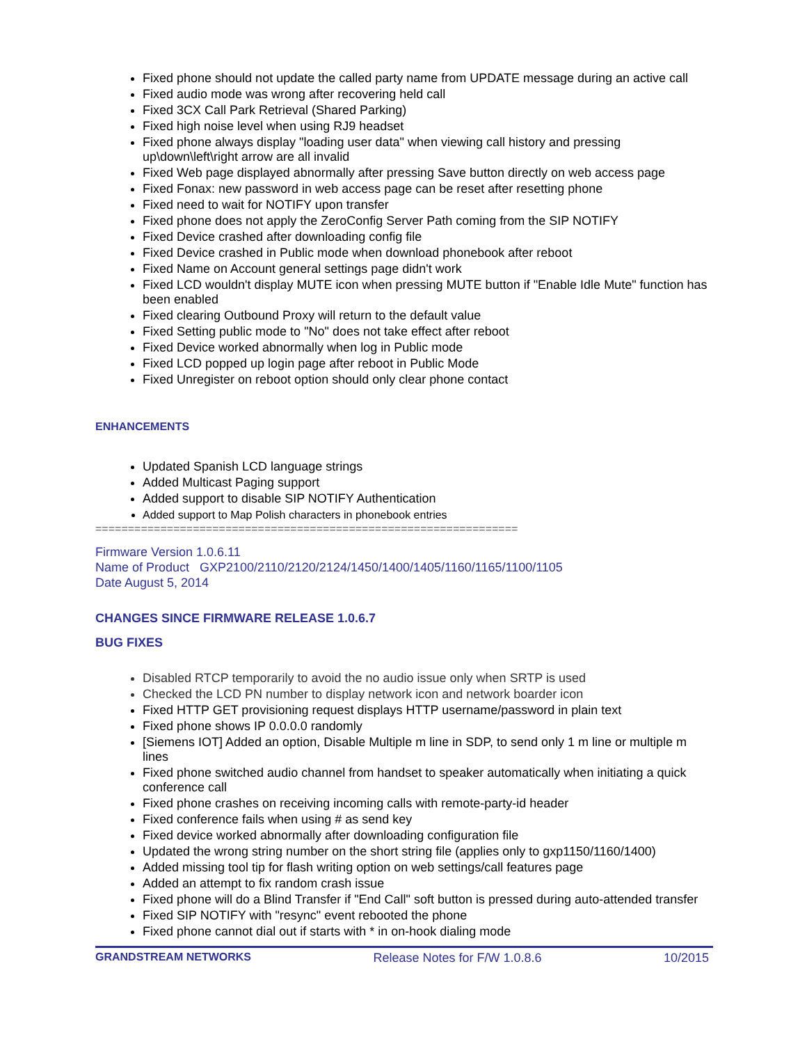Fixed phone should not update the called party name from UPDATE message during an active call
Fixed audio mode was wrong after recovering held call
Fixed 3CX Call Park Retrieval (Shared Parking)
Fixed high noise level when using RJ9 headset
Fixed phone always display "loading user data" when viewing call history and pressing up\down\left\right arrow are all invalid
Fixed Web page displayed abnormally after pressing Save button directly on web access page
Fixed Fonax: new password in web access page can be reset after resetting phone
Fixed need to wait for NOTIFY upon transfer
Fixed phone does not apply the ZeroConfig Server Path coming from the SIP NOTIFY
Fixed Device crashed after downloading config file
Fixed Device crashed in Public mode when download phonebook after reboot
Fixed Name on Account general settings page didn't work
Fixed LCD wouldn't display MUTE icon when pressing MUTE button if "Enable Idle Mute" function has been enabled
Fixed clearing Outbound Proxy will return to the default value
Fixed Setting public mode to "No" does not take effect after reboot
Fixed Device worked abnormally when log in Public mode
Fixed LCD popped up login page after reboot in Public Mode
Fixed Unregister on reboot option should only clear phone contact
ENHANCEMENTS
Updated Spanish LCD language strings
Added Multicast Paging support
Added support to disable SIP NOTIFY Authentication
Added support to Map Polish characters in phonebook entries
=================================================================
Firmware Version 1.0.6.11
Name of Product GXP2100/2110/2120/2124/1450/1400/1405/1160/1165/1100/1105
Date August 5, 2014
CHANGES SINCE FIRMWARE RELEASE 1.0.6.7
BUG FIXES
Disabled RTCP temporarily to avoid the no audio issue only when SRTP is used
Checked the LCD PN number to display network icon and network boarder icon
Fixed HTTP GET provisioning request displays HTTP username/password in plain text
Fixed phone shows IP 0.0.0.0 randomly
[Siemens IOT] Added an option, Disable Multiple m line in SDP, to send only 1 m line or multiple m lines
Fixed phone switched audio channel from handset to speaker automatically when initiating a quick conference call
Fixed phone crashes on receiving incoming calls with remote-party-id header
Fixed conference fails when using # as send key
Fixed device worked abnormally after downloading configuration file
Updated the wrong string number on the short string file (applies only to gxp1150/1160/1400)
Added missing tool tip for flash writing option on web settings/call features page
Added an attempt to fix random crash issue
Fixed phone will do a Blind Transfer if "End Call" soft button is pressed during auto-attended transfer
Fixed SIP NOTIFY with "resync" event rebooted the phone
Fixed phone cannot dial out if starts with * in on-hook dialing mode
GRANDSTREAM NETWORKS Release Notes for F/W 1.0.8.6 10/2015